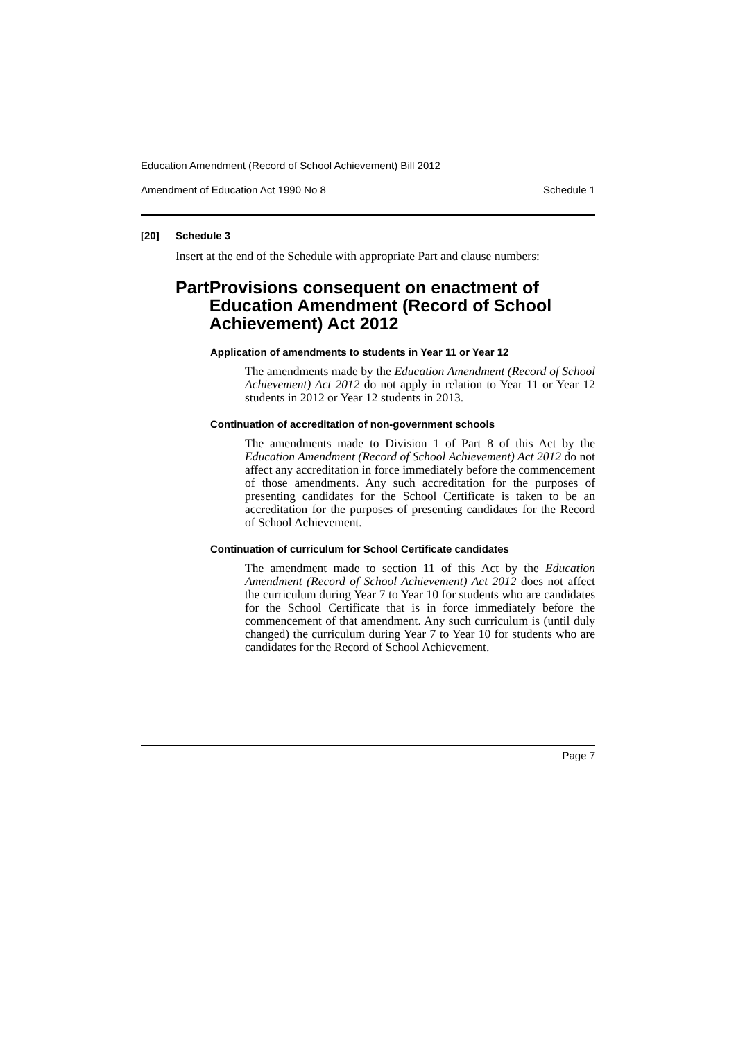Education Amendment (Record of School Achievement) Bill 2012
Amendment of Education Act 1990 No 8 Schedule 1
[20] Schedule 3
Insert at the end of the Schedule with appropriate Part and clause numbers:
Part Provisions consequent on enactment of Education Amendment (Record of School Achievement) Act 2012
Application of amendments to students in Year 11 or Year 12
The amendments made by the Education Amendment (Record of School Achievement) Act 2012 do not apply in relation to Year 11 or Year 12 students in 2012 or Year 12 students in 2013.
Continuation of accreditation of non-government schools
The amendments made to Division 1 of Part 8 of this Act by the Education Amendment (Record of School Achievement) Act 2012 do not affect any accreditation in force immediately before the commencement of those amendments. Any such accreditation for the purposes of presenting candidates for the School Certificate is taken to be an accreditation for the purposes of presenting candidates for the Record of School Achievement.
Continuation of curriculum for School Certificate candidates
The amendment made to section 11 of this Act by the Education Amendment (Record of School Achievement) Act 2012 does not affect the curriculum during Year 7 to Year 10 for students who are candidates for the School Certificate that is in force immediately before the commencement of that amendment. Any such curriculum is (until duly changed) the curriculum during Year 7 to Year 10 for students who are candidates for the Record of School Achievement.
Page 7